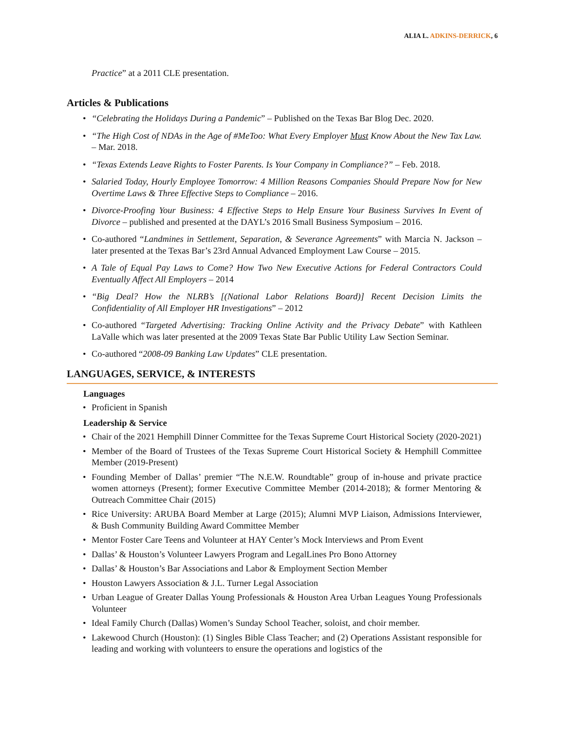ALIA L. ADKINS-DERRICK, 6
Practice” at a 2011 CLE presentation.
Articles & Publications
• “Celebrating the Holidays During a Pandemic” – Published on the Texas Bar Blog Dec. 2020.
• “The High Cost of NDAs in the Age of #MeToo: What Every Employer Must Know About the New Tax Law. – Mar. 2018.
• “Texas Extends Leave Rights to Foster Parents. Is Your Company in Compliance?” – Feb. 2018.
• Salaried Today, Hourly Employee Tomorrow: 4 Million Reasons Companies Should Prepare Now for New Overtime Laws & Three Effective Steps to Compliance – 2016.
• Divorce-Proofing Your Business: 4 Effective Steps to Help Ensure Your Business Survives In Event of Divorce – published and presented at the DAYL’s 2016 Small Business Symposium – 2016.
• Co-authored “Landmines in Settlement, Separation, & Severance Agreements” with Marcia N. Jackson – later presented at the Texas Bar’s 23rd Annual Advanced Employment Law Course – 2015.
• A Tale of Equal Pay Laws to Come? How Two New Executive Actions for Federal Contractors Could Eventually Affect All Employers – 2014
• “Big Deal? How the NLRB’s [(National Labor Relations Board)] Recent Decision Limits the Confidentiality of All Employer HR Investigations” – 2012
• Co-authored “Targeted Advertising: Tracking Online Activity and the Privacy Debate” with Kathleen LaValle which was later presented at the 2009 Texas State Bar Public Utility Law Section Seminar.
• Co-authored “2008-09 Banking Law Updates” CLE presentation.
LANGUAGES, SERVICE, & INTERESTS
Languages
• Proficient in Spanish
Leadership & Service
• Chair of the 2021 Hemphill Dinner Committee for the Texas Supreme Court Historical Society (2020-2021)
• Member of the Board of Trustees of the Texas Supreme Court Historical Society & Hemphill Committee Member (2019-Present)
• Founding Member of Dallas’ premier “The N.E.W. Roundtable” group of in-house and private practice women attorneys (Present); former Executive Committee Member (2014-2018); & former Mentoring & Outreach Committee Chair (2015)
• Rice University: ARUBA Board Member at Large (2015); Alumni MVP Liaison, Admissions Interviewer, & Bush Community Building Award Committee Member
• Mentor Foster Care Teens and Volunteer at HAY Center’s Mock Interviews and Prom Event
• Dallas’ & Houston’s Volunteer Lawyers Program and LegalLines Pro Bono Attorney
• Dallas’ & Houston’s Bar Associations and Labor & Employment Section Member
• Houston Lawyers Association & J.L. Turner Legal Association
• Urban League of Greater Dallas Young Professionals & Houston Area Urban Leagues Young Professionals Volunteer
• Ideal Family Church (Dallas) Women’s Sunday School Teacher, soloist, and choir member.
• Lakewood Church (Houston): (1) Singles Bible Class Teacher; and (2) Operations Assistant responsible for leading and working with volunteers to ensure the operations and logistics of the